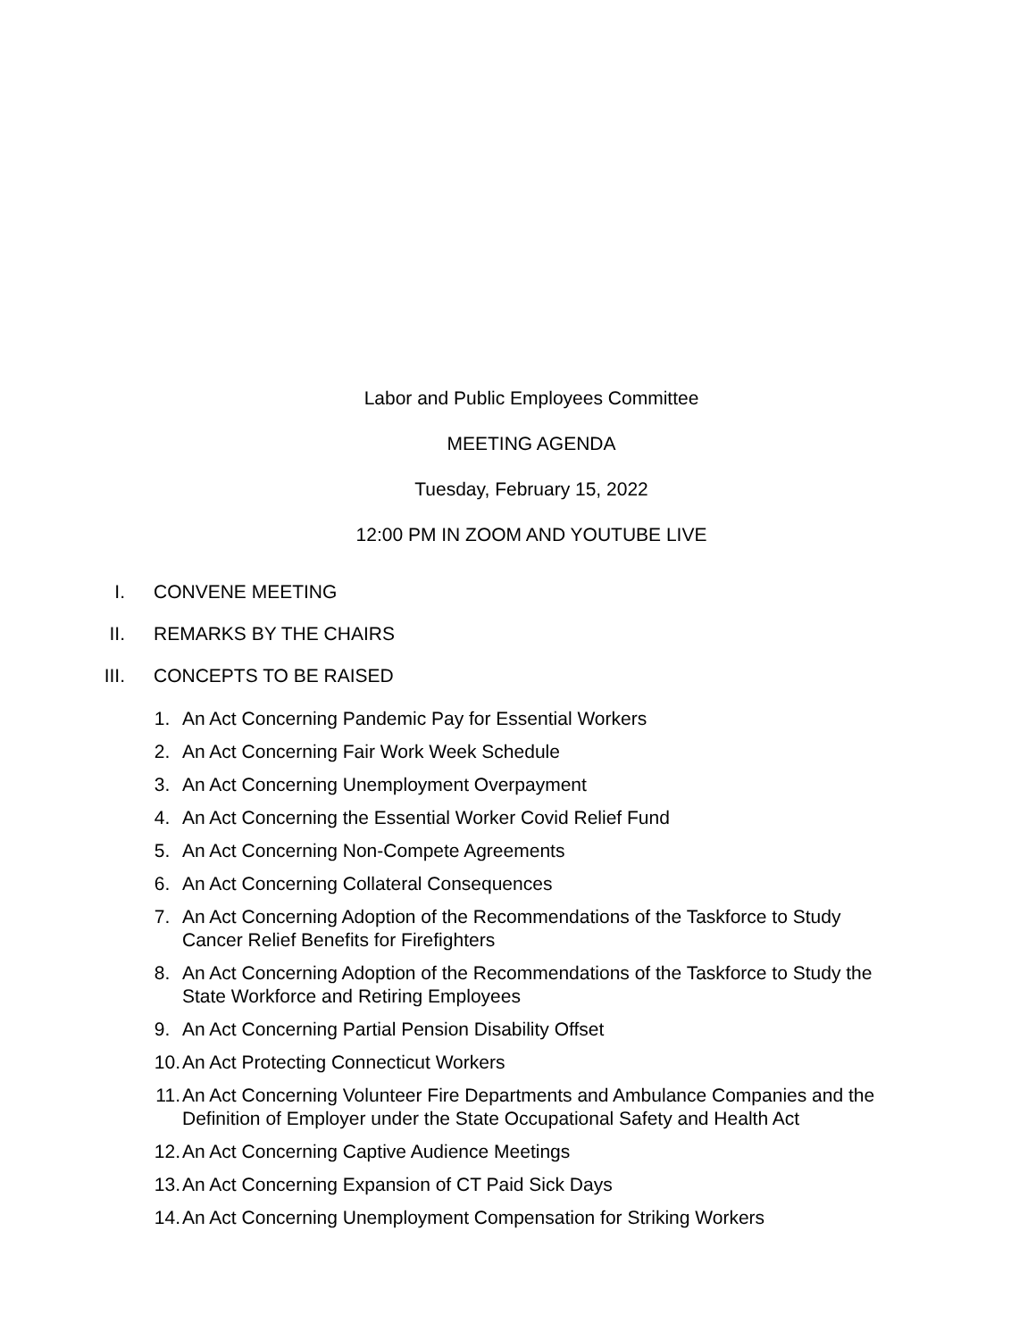Labor and Public Employees Committee
MEETING AGENDA
Tuesday, February 15, 2022
12:00 PM IN ZOOM AND YOUTUBE LIVE
I. CONVENE MEETING
II. REMARKS BY THE CHAIRS
III. CONCEPTS TO BE RAISED
1. An Act Concerning Pandemic Pay for Essential Workers
2. An Act Concerning Fair Work Week Schedule
3. An Act Concerning Unemployment Overpayment
4. An Act Concerning the Essential Worker Covid Relief Fund
5. An Act Concerning Non-Compete Agreements
6. An Act Concerning Collateral Consequences
7. An Act Concerning Adoption of the Recommendations of the Taskforce to Study Cancer Relief Benefits for Firefighters
8. An Act Concerning Adoption of the Recommendations of the Taskforce to Study the State Workforce and Retiring Employees
9. An Act Concerning Partial Pension Disability Offset
10. An Act Protecting Connecticut Workers
11. An Act Concerning Volunteer Fire Departments and Ambulance Companies and the Definition of Employer under the State Occupational Safety and Health Act
12. An Act Concerning Captive Audience Meetings
13. An Act Concerning Expansion of CT Paid Sick Days
14. An Act Concerning Unemployment Compensation for Striking Workers